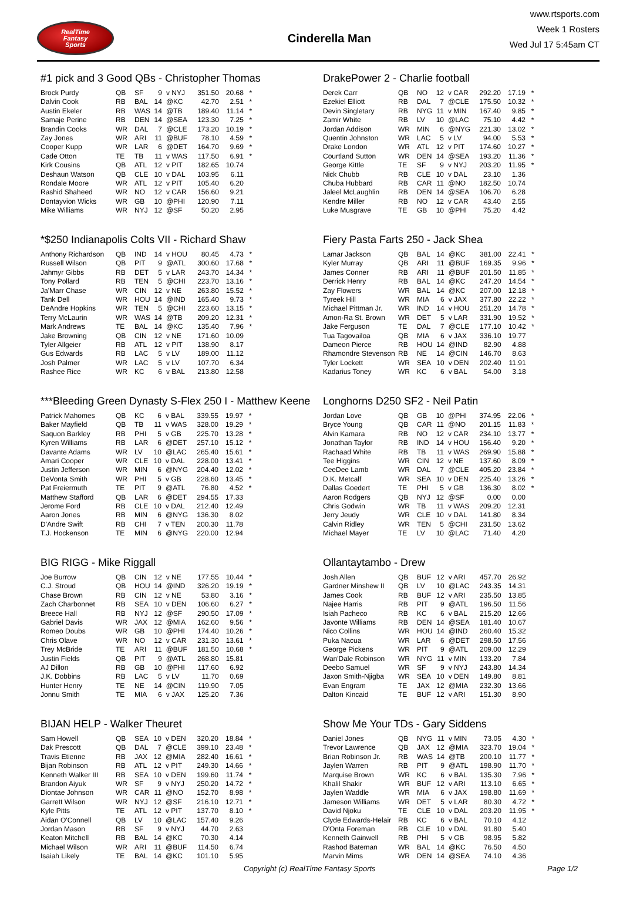RealTime
Fantasy
Sports
Cinderella Man
www.rtsports.com
Week 1 Rosters
Wed Jul 17 5:45am CT
#1 pick and 3 Good QBs - Christopher Thomas
| Brock Purdy | QB | SF | 9 | v NYJ | 351.50 | 20.68 | * |
| Dalvin Cook | RB | BAL | 14 | @KC | 42.70 | 2.51 | * |
| Austin Ekeler | RB | WAS | 14 | @TB | 189.40 | 11.14 | * |
| Samaje Perine | RB | DEN | 14 | @SEA | 123.30 | 7.25 | * |
| Brandin Cooks | WR | DAL | 7 | @CLE | 173.20 | 10.19 | * |
| Zay Jones | WR | ARI | 11 | @BUF | 78.10 | 4.59 | * |
| Cooper Kupp | WR | LAR | 6 | @DET | 164.70 | 9.69 | * |
| Cade Otton | TE | TB | 11 | v WAS | 117.50 | 6.91 | * |
| Kirk Cousins | QB | ATL | 12 | v PIT | 182.65 | 10.74 | |
| Deshaun Watson | QB | CLE | 10 | v DAL | 103.95 | 6.11 | |
| Rondale Moore | WR | ATL | 12 | v PIT | 105.40 | 6.20 | |
| Rashid Shaheed | WR | NO | 12 | v CAR | 156.60 | 9.21 | |
| Dontayvion Wicks | WR | GB | 10 | @PHI | 120.90 | 7.11 | |
| Mike Williams | WR | NYJ | 12 | @SF | 50.20 | 2.95 | |
*$250 Indianapolis Colts VII - Richard Shaw
| Anthony Richardson | QB | IND | 14 | v HOU | 80.45 | 4.73 | * |
| Russell Wilson | QB | PIT | 9 | @ATL | 300.60 | 17.68 | * |
| Jahmyr Gibbs | RB | DET | 5 | v LAR | 243.70 | 14.34 | * |
| Tony Pollard | RB | TEN | 5 | @CHI | 223.70 | 13.16 | * |
| Ja'Marr Chase | WR | CIN | 12 | v NE | 263.80 | 15.52 | * |
| Tank Dell | WR | HOU | 14 | @IND | 165.40 | 9.73 | * |
| DeAndre Hopkins | WR | TEN | 5 | @CHI | 223.60 | 13.15 | * |
| Terry McLaurin | WR | WAS | 14 | @TB | 209.20 | 12.31 | * |
| Mark Andrews | TE | BAL | 14 | @KC | 135.40 | 7.96 | * |
| Jake Browning | QB | CIN | 12 | v NE | 171.60 | 10.09 | |
| Tyler Allgeier | RB | ATL | 12 | v PIT | 138.90 | 8.17 | |
| Gus Edwards | RB | LAC | 5 | v LV | 189.00 | 11.12 | |
| Josh Palmer | WR | LAC | 5 | v LV | 107.70 | 6.34 | |
| Rashee Rice | WR | KC | 6 | v BAL | 213.80 | 12.58 | |
***Bleeding Green Dynasty S-Flex 250 I - Matthew Keene
| Patrick Mahomes | QB | KC | 6 | v BAL | 339.55 | 19.97 | * |
| Baker Mayfield | QB | TB | 11 | v WAS | 328.00 | 19.29 | * |
| Saquon Barkley | RB | PHI | 5 | v GB | 225.70 | 13.28 | * |
| Kyren Williams | RB | LAR | 6 | @DET | 257.10 | 15.12 | * |
| Davante Adams | WR | LV | 10 | @LAC | 265.40 | 15.61 | * |
| Amari Cooper | WR | CLE | 10 | v DAL | 228.00 | 13.41 | * |
| Justin Jefferson | WR | MIN | 6 | @NYG | 204.40 | 12.02 | * |
| DeVonta Smith | WR | PHI | 5 | v GB | 228.60 | 13.45 | * |
| Pat Freiermuth | TE | PIT | 9 | @ATL | 76.80 | 4.52 | * |
| Matthew Stafford | QB | LAR | 6 | @DET | 294.55 | 17.33 | |
| Jerome Ford | RB | CLE | 10 | v DAL | 212.40 | 12.49 | |
| Aaron Jones | RB | MIN | 6 | @NYG | 136.30 | 8.02 | |
| D'Andre Swift | RB | CHI | 7 | v TEN | 200.30 | 11.78 | |
| T.J. Hockenson | TE | MIN | 6 | @NYG | 220.00 | 12.94 | |
BIG RIGG - Mike Riggall
| Joe Burrow | QB | CIN | 12 | v NE | 177.55 | 10.44 | * |
| C.J. Stroud | QB | HOU | 14 | @IND | 326.20 | 19.19 | * |
| Chase Brown | RB | CIN | 12 | v NE | 53.80 | 3.16 | * |
| Zach Charbonnet | RB | SEA | 10 | v DEN | 106.60 | 6.27 | * |
| Breece Hall | RB | NYJ | 12 | @SF | 290.50 | 17.09 | * |
| Gabriel Davis | WR | JAX | 12 | @MIA | 162.60 | 9.56 | * |
| Romeo Doubs | WR | GB | 10 | @PHI | 174.40 | 10.26 | * |
| Chris Olave | WR | NO | 12 | v CAR | 231.30 | 13.61 | * |
| Trey McBride | TE | ARI | 11 | @BUF | 181.50 | 10.68 | * |
| Justin Fields | QB | PIT | 9 | @ATL | 268.80 | 15.81 | |
| AJ Dillon | RB | GB | 10 | @PHI | 117.60 | 6.92 | |
| J.K. Dobbins | RB | LAC | 5 | v LV | 11.70 | 0.69 | |
| Hunter Henry | TE | NE | 14 | @CIN | 119.90 | 7.05 | |
| Jonnu Smith | TE | MIA | 6 | v JAX | 125.20 | 7.36 | |
BIJAN HELP - Walker Theuret
| Sam Howell | QB | SEA | 10 | v DEN | 320.20 | 18.84 | * |
| Dak Prescott | QB | DAL | 7 | @CLE | 399.10 | 23.48 | * |
| Travis Etienne | RB | JAX | 12 | @MIA | 282.40 | 16.61 | * |
| Bijan Robinson | RB | ATL | 12 | v PIT | 249.30 | 14.66 | * |
| Kenneth Walker III | RB | SEA | 10 | v DEN | 199.60 | 11.74 | * |
| Brandon Aiyuk | WR | SF | 9 | v NYJ | 250.20 | 14.72 | * |
| Diontae Johnson | WR | CAR | 11 | @NO | 152.70 | 8.98 | * |
| Garrett Wilson | WR | NYJ | 12 | @SF | 216.10 | 12.71 | * |
| Kyle Pitts | TE | ATL | 12 | v PIT | 137.70 | 8.10 | * |
| Aidan O'Connell | QB | LV | 10 | @LAC | 157.40 | 9.26 | |
| Jordan Mason | RB | SF | 9 | v NYJ | 44.70 | 2.63 | |
| Keaton Mitchell | RB | BAL | 14 | @KC | 70.30 | 4.14 | |
| Michael Wilson | WR | ARI | 11 | @BUF | 114.50 | 6.74 | |
| Isaiah Likely | TE | BAL | 14 | @KC | 101.10 | 5.95 | |
DrakePower 2 - Charlie football
| Derek Carr | QB | NO | 12 | v CAR | 292.20 | 17.19 | * |
| Ezekiel Elliott | RB | DAL | 7 | @CLE | 175.50 | 10.32 | * |
| Devin Singletary | RB | NYG | 11 | v MIN | 167.40 | 9.85 | * |
| Zamir White | RB | LV | 10 | @LAC | 75.10 | 4.42 | * |
| Jordan Addison | WR | MIN | 6 | @NYG | 221.30 | 13.02 | * |
| Quentin Johnston | WR | LAC | 5 | v LV | 94.00 | 5.53 | * |
| Drake London | WR | ATL | 12 | v PIT | 174.60 | 10.27 | * |
| Courtland Sutton | WR | DEN | 14 | @SEA | 193.20 | 11.36 | * |
| George Kittle | TE | SF | 9 | v NYJ | 203.20 | 11.95 | * |
| Nick Chubb | RB | CLE | 10 | v DAL | 23.10 | 1.36 | |
| Chuba Hubbard | RB | CAR | 11 | @NO | 182.50 | 10.74 | |
| Jaleel McLaughlin | RB | DEN | 14 | @SEA | 106.70 | 6.28 | |
| Kendre Miller | RB | NO | 12 | v CAR | 43.40 | 2.55 | |
| Luke Musgrave | TE | GB | 10 | @PHI | 75.20 | 4.42 | |
Fiery Pasta Farts 250 - Jack Shea
| Lamar Jackson | QB | BAL | 14 | @KC | 381.00 | 22.41 | * |
| Kyler Murray | QB | ARI | 11 | @BUF | 169.35 | 9.96 | * |
| James Conner | RB | ARI | 11 | @BUF | 201.50 | 11.85 | * |
| Derrick Henry | RB | BAL | 14 | @KC | 247.20 | 14.54 | * |
| Zay Flowers | WR | BAL | 14 | @KC | 207.00 | 12.18 | * |
| Tyreek Hill | WR | MIA | 6 | v JAX | 377.80 | 22.22 | * |
| Michael Pittman Jr. | WR | IND | 14 | v HOU | 251.20 | 14.78 | * |
| Amon-Ra St. Brown | WR | DET | 5 | v LAR | 331.90 | 19.52 | * |
| Jake Ferguson | TE | DAL | 7 | @CLE | 177.10 | 10.42 | * |
| Tua Tagovailoa | QB | MIA | 6 | v JAX | 336.10 | 19.77 | |
| Dameon Pierce | RB | HOU | 14 | @IND | 82.90 | 4.88 | |
| Rhamondre Stevenson | RB | NE | 14 | @CIN | 146.70 | 8.63 | |
| Tyler Lockett | WR | SEA | 10 | v DEN | 202.40 | 11.91 | |
| Kadarius Toney | WR | KC | 6 | v BAL | 54.00 | 3.18 | |
Longhorns D250 SF2 - Neil Patin
| Jordan Love | QB | GB | 10 | @PHI | 374.95 | 22.06 | * |
| Bryce Young | QB | CAR | 11 | @NO | 201.15 | 11.83 | * |
| Alvin Kamara | RB | NO | 12 | v CAR | 234.10 | 13.77 | * |
| Jonathan Taylor | RB | IND | 14 | v HOU | 156.40 | 9.20 | * |
| Rachaad White | RB | TB | 11 | v WAS | 269.90 | 15.88 | * |
| Tee Higgins | WR | CIN | 12 | v NE | 137.60 | 8.09 | * |
| CeeDee Lamb | WR | DAL | 7 | @CLE | 405.20 | 23.84 | * |
| D.K. Metcalf | WR | SEA | 10 | v DEN | 225.40 | 13.26 | * |
| Dallas Goedert | TE | PHI | 5 | v GB | 136.30 | 8.02 | * |
| Aaron Rodgers | QB | NYJ | 12 | @SF | 0.00 | 0.00 | |
| Chris Godwin | WR | TB | 11 | v WAS | 209.20 | 12.31 | |
| Jerry Jeudy | WR | CLE | 10 | v DAL | 141.80 | 8.34 | |
| Calvin Ridley | WR | TEN | 5 | @CHI | 231.50 | 13.62 | |
| Michael Mayer | TE | LV | 10 | @LAC | 71.40 | 4.20 | |
Ollantaytambo - Drew
| Josh Allen | QB | BUF | 12 | v ARI | 457.70 | 26.92 | |
| Gardner Minshew II | QB | LV | 10 | @LAC | 243.35 | 14.31 | |
| James Cook | RB | BUF | 12 | v ARI | 235.50 | 13.85 | |
| Najee Harris | RB | PIT | 9 | @ATL | 196.50 | 11.56 | |
| Isiah Pacheco | RB | KC | 6 | v BAL | 215.20 | 12.66 | |
| Javonte Williams | RB | DEN | 14 | @SEA | 181.40 | 10.67 | |
| Nico Collins | WR | HOU | 14 | @IND | 260.40 | 15.32 | |
| Puka Nacua | WR | LAR | 6 | @DET | 298.50 | 17.56 | |
| George Pickens | WR | PIT | 9 | @ATL | 209.00 | 12.29 | |
| Wan'Dale Robinson | WR | NYG | 11 | v MIN | 133.20 | 7.84 | |
| Deebo Samuel | WR | SF | 9 | v NYJ | 243.80 | 14.34 | |
| Jaxon Smith-Njigba | WR | SEA | 10 | v DEN | 149.80 | 8.81 | |
| Evan Engram | TE | JAX | 12 | @MIA | 232.30 | 13.66 | |
| Dalton Kincaid | TE | BUF | 12 | v ARI | 151.30 | 8.90 | |
Show Me Your TDs - Gary Siddens
| Daniel Jones | QB | NYG | 11 | v MIN | 73.05 | 4.30 | * |
| Trevor Lawrence | QB | JAX | 12 | @MIA | 323.70 | 19.04 | * |
| Brian Robinson Jr. | RB | WAS | 14 | @TB | 200.10 | 11.77 | * |
| Jaylen Warren | RB | PIT | 9 | @ATL | 198.90 | 11.70 | * |
| Marquise Brown | WR | KC | 6 | v BAL | 135.30 | 7.96 | * |
| Khalil Shakir | WR | BUF | 12 | v ARI | 113.10 | 6.65 | * |
| Jaylen Waddle | WR | MIA | 6 | v JAX | 198.80 | 11.69 | * |
| Jameson Williams | WR | DET | 5 | v LAR | 80.30 | 4.72 | * |
| David Njoku | TE | CLE | 10 | v DAL | 203.20 | 11.95 | * |
| Clyde Edwards-Helair | RB | KC | 6 | v BAL | 70.10 | 4.12 | |
| D'Onta Foreman | RB | CLE | 10 | v DAL | 91.80 | 5.40 | |
| Kenneth Gainwell | RB | PHI | 5 | v GB | 98.95 | 5.82 | |
| Rashod Bateman | WR | BAL | 14 | @KC | 76.50 | 4.50 | |
| Marvin Mims | WR | DEN | 14 | @SEA | 74.10 | 4.36 | |
Copyright (c) RealTime Fantasy Sports Page 1/2